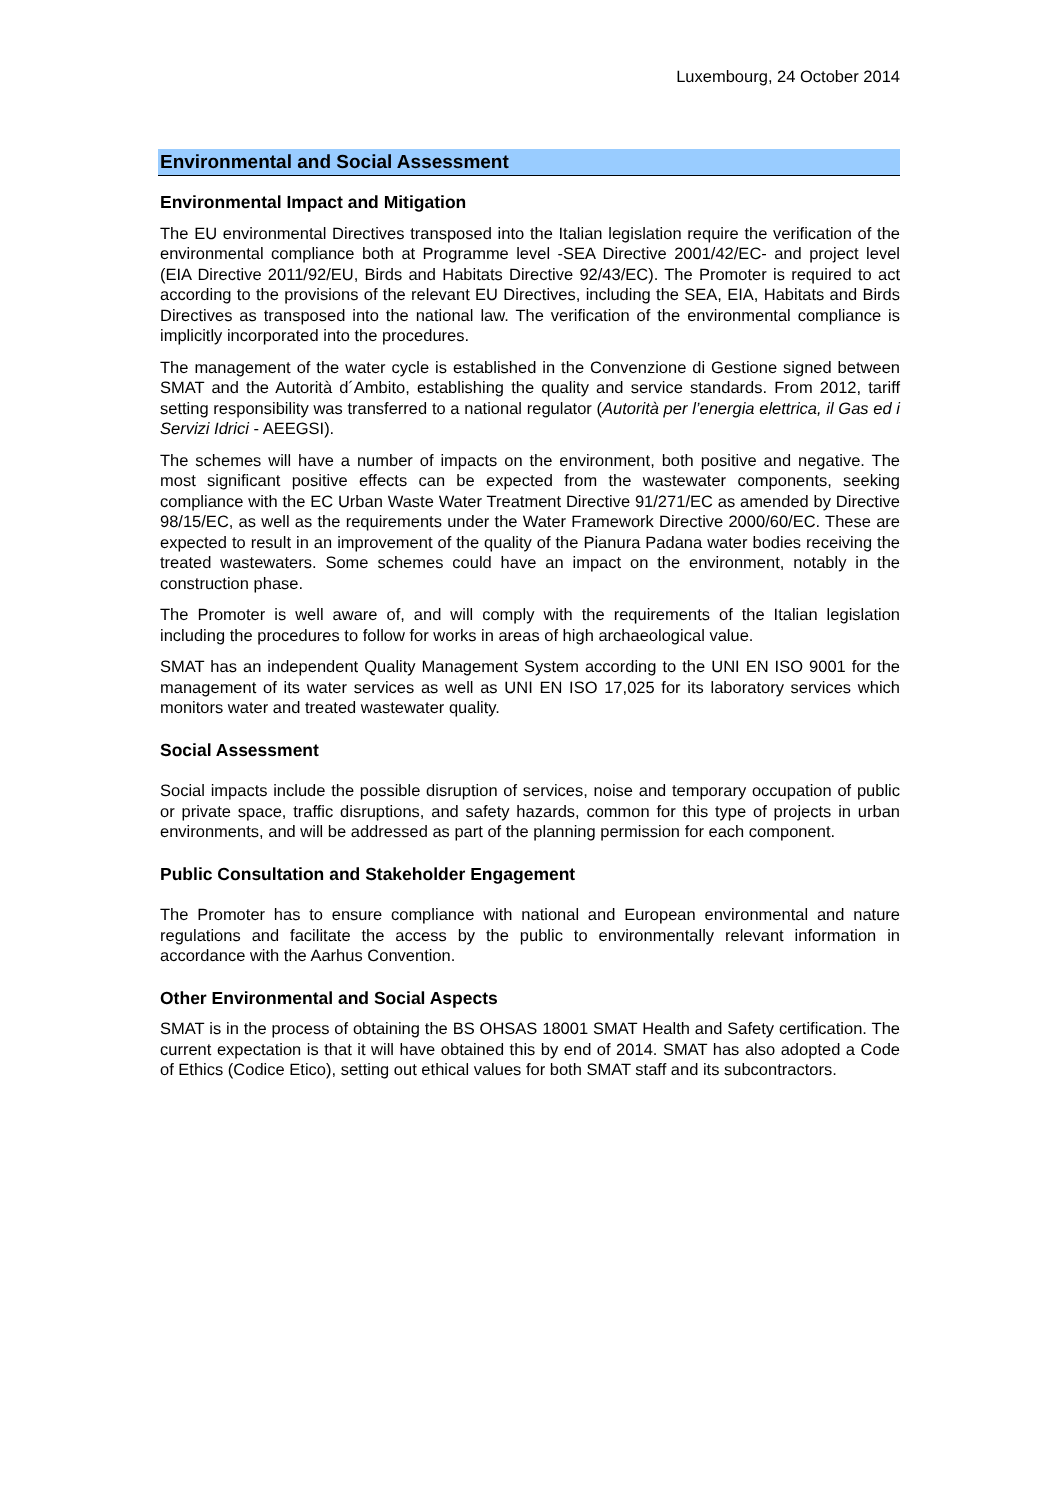Luxembourg, 24 October 2014
Environmental and Social Assessment
Environmental Impact and Mitigation
The EU environmental Directives transposed into the Italian legislation require the verification of the environmental compliance both at Programme level -SEA Directive 2001/42/EC- and project level (EIA Directive 2011/92/EU, Birds and Habitats Directive 92/43/EC). The Promoter is required to act according to the provisions of the relevant EU Directives, including the SEA, EIA, Habitats and Birds Directives as transposed into the national law. The verification of the environmental compliance is implicitly incorporated into the procedures.
The management of the water cycle is established in the Convenzione di Gestione signed between SMAT and the Autorità d´Ambito, establishing the quality and service standards. From 2012, tariff setting responsibility was transferred to a national regulator (Autorità per l’energia elettrica, il Gas ed i Servizi Idrici - AEEGSI).
The schemes will have a number of impacts on the environment, both positive and negative. The most significant positive effects can be expected from the wastewater components, seeking compliance with the EC Urban Waste Water Treatment Directive 91/271/EC as amended by Directive 98/15/EC, as well as the requirements under the Water Framework Directive 2000/60/EC. These are expected to result in an improvement of the quality of the Pianura Padana water bodies receiving the treated wastewaters. Some schemes could have an impact on the environment, notably in the construction phase.
The Promoter is well aware of, and will comply with the requirements of the Italian legislation including the procedures to follow for works in areas of high archaeological value.
SMAT has an independent Quality Management System according to the UNI EN ISO 9001 for the management of its water services as well as UNI EN ISO 17,025 for its laboratory services which monitors water and treated wastewater quality.
Social Assessment
Social impacts include the possible disruption of services, noise and temporary occupation of public or private space, traffic disruptions, and safety hazards, common for this type of projects in urban environments, and will be addressed as part of the planning permission for each component.
Public Consultation and Stakeholder Engagement
The Promoter has to ensure compliance with national and European environmental and nature regulations and facilitate the access by the public to environmentally relevant information in accordance with the Aarhus Convention.
Other Environmental and Social Aspects
SMAT is in the process of obtaining the BS OHSAS 18001 SMAT Health and Safety certification. The current expectation is that it will have obtained this by end of 2014. SMAT has also adopted a Code of Ethics (Codice Etico), setting out ethical values for both SMAT staff and its subcontractors.